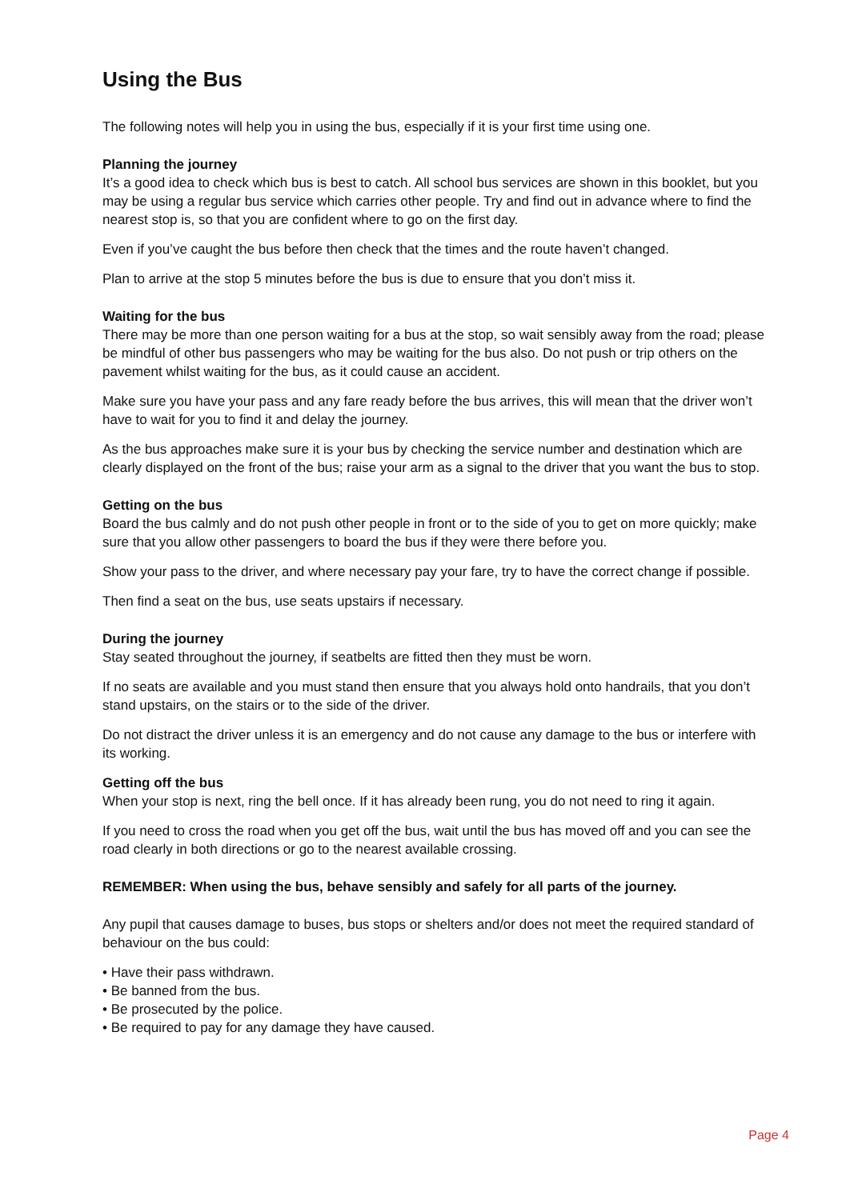Using the Bus
The following notes will help you in using the bus, especially if it is your first time using one.
Planning the journey
It’s a good idea to check which bus is best to catch. All school bus services are shown in this booklet, but you may be using a regular bus service which carries other people. Try and find out in advance where to find the nearest stop is, so that you are confident where to go on the first day.
Even if you’ve caught the bus before then check that the times and the route haven’t changed.
Plan to arrive at the stop 5 minutes before the bus is due to ensure that you don’t miss it.
Waiting for the bus
There may be more than one person waiting for a bus at the stop, so wait sensibly away from the road; please be mindful of other bus passengers who may be waiting for the bus also. Do not push or trip others on the pavement whilst waiting for the bus, as it could cause an accident.
Make sure you have your pass and any fare ready before the bus arrives, this will mean that the driver won’t have to wait for you to find it and delay the journey.
As the bus approaches make sure it is your bus by checking the service number and destination which are clearly displayed on the front of the bus; raise your arm as a signal to the driver that you want the bus to stop.
Getting on the bus
Board the bus calmly and do not push other people in front or to the side of you to get on more quickly; make sure that you allow other passengers to board the bus if they were there before you.
Show your pass to the driver, and where necessary pay your fare, try to have the correct change if possible.
Then find a seat on the bus, use seats upstairs if necessary.
During the journey
Stay seated throughout the journey, if seatbelts are fitted then they must be worn.
If no seats are available and you must stand then ensure that you always hold onto handrails, that you don’t stand upstairs, on the stairs or to the side of the driver.
Do not distract the driver unless it is an emergency and do not cause any damage to the bus or interfere with its working.
Getting off the bus
When your stop is next, ring the bell once. If it has already been rung, you do not need to ring it again.
If you need to cross the road when you get off the bus, wait until the bus has moved off and you can see the road clearly in both directions or go to the nearest available crossing.
REMEMBER: When using the bus, behave sensibly and safely for all parts of the journey.
Any pupil that causes damage to buses, bus stops or shelters and/or does not meet the required standard of behaviour on the bus could:
• Have their pass withdrawn.
• Be banned from the bus.
• Be prosecuted by the police.
• Be required to pay for any damage they have caused.
Page 4